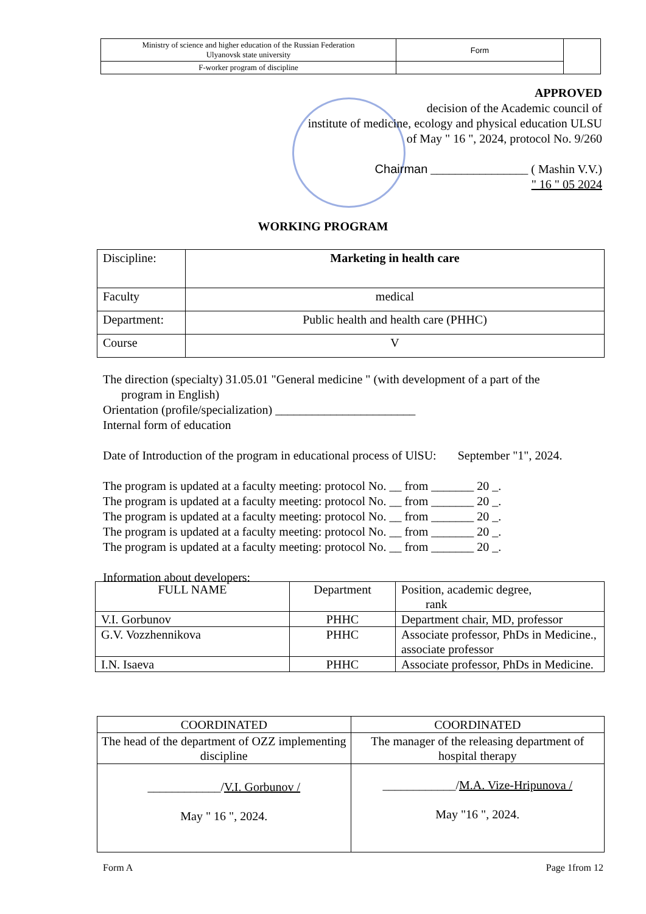| Ministry of science and higher education of the Russian Federation Ulyanovsk state university | Form | |
| F-worker program of discipline | | |
APPROVED
decision of the Academic council of
institute of medicine, ecology and physical education ULSU
of May " 16 ", 2024, protocol No. 9/260
Chairman ________________ ( Mashin V.V.)
" 16 " 05 2024
WORKING PROGRAM
| Discipline: | Marketing in health care |
| Faculty | medical |
| Department: | Public health and health care (PHHC) |
| Course | V |
The direction (specialty) 31.05.01 "General medicine " (with development of a part of the
program in English)
Orientation (profile/specialization) _______________________
Internal form of education
Date of Introduction of the program in educational process of UlSU: September "1", 2024.
The program is updated at a faculty meeting: protocol No. __ from _______ 20 _.
The program is updated at a faculty meeting: protocol No. __ from _______ 20 _.
The program is updated at a faculty meeting: protocol No. __ from _______ 20 _.
The program is updated at a faculty meeting: protocol No. __ from _______ 20 _.
The program is updated at a faculty meeting: protocol No. __ from _______ 20 _.
Information about developers:
| FULL NAME | Department | Position, academic degree, rank |
| V.I. Gorbunov | PHHC | Department chair, MD, professor |
| G.V. Vozzhennikova | PHHC | Associate professor, PhDs in Medicine., associate professor |
| I.N. Isaeva | PHHC | Associate professor, PhDs in Medicine. |
| COORDINATED | COORDINATED |
| The head of the department of OZZ implementing discipline | The manager of the releasing department of hospital therapy |
| ____________/ V.I. Gorbunov / May " 16 ", 2024. | ____________/ M.A. Vize-Hripunova / May "16 ", 2024. |
Form A Page 1from 12